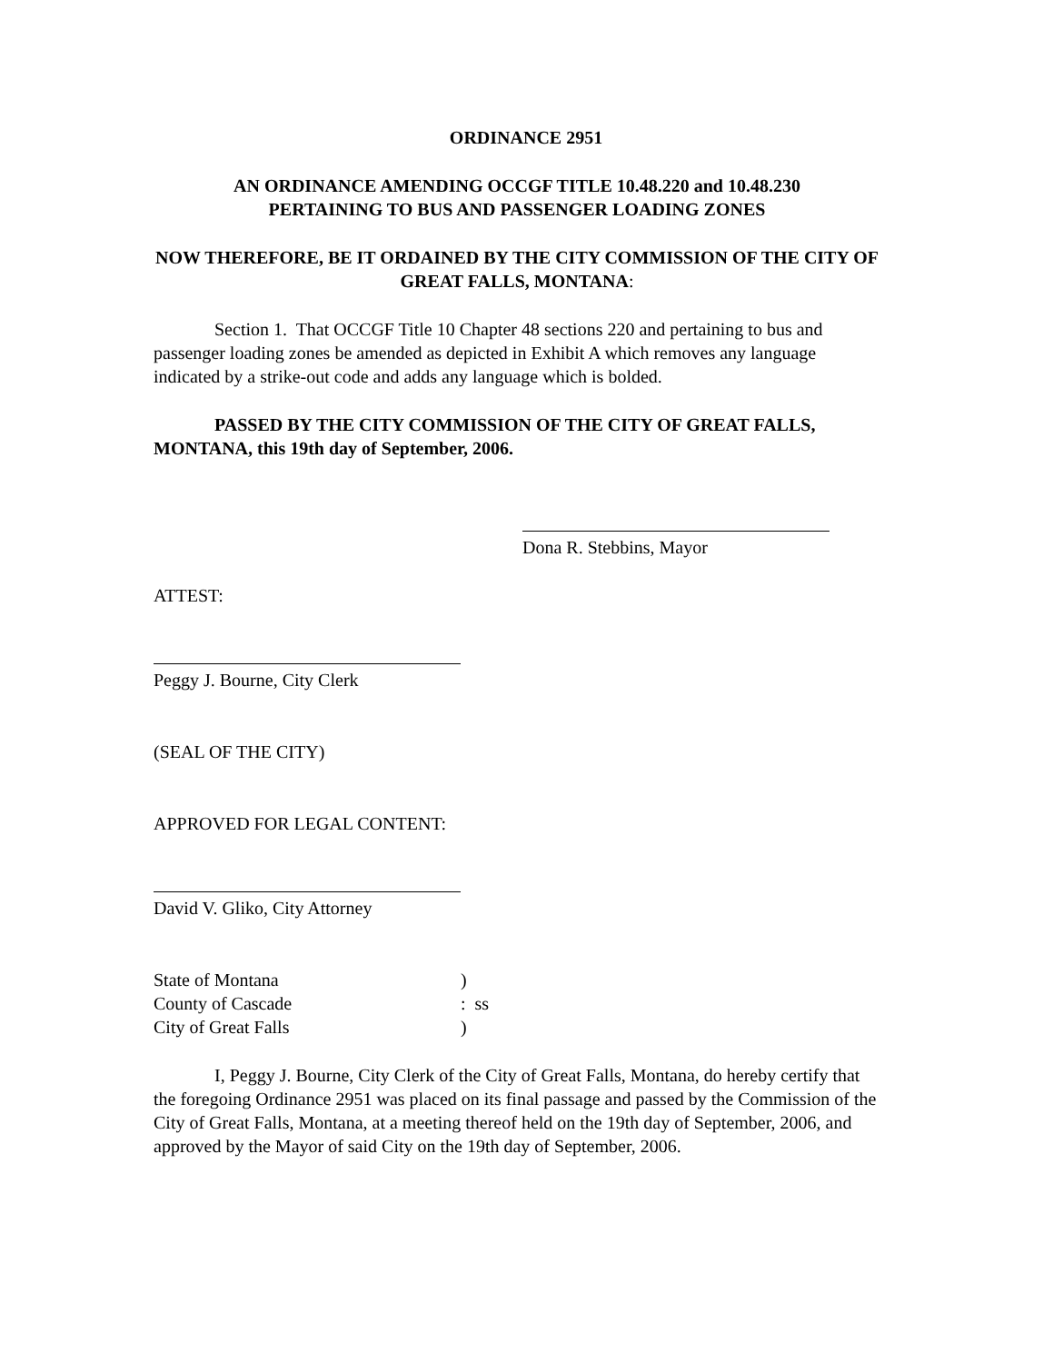ORDINANCE 2951
AN ORDINANCE AMENDING OCCGF TITLE 10.48.220 and 10.48.230
PERTAINING TO BUS AND PASSENGER LOADING ZONES
NOW THEREFORE, BE IT ORDAINED BY THE CITY COMMISSION OF THE CITY OF GREAT FALLS, MONTANA:
Section 1. That OCCGF Title 10 Chapter 48 sections 220 and pertaining to bus and passenger loading zones be amended as depicted in Exhibit A which removes any language indicated by a strike-out code and adds any language which is bolded.
PASSED BY THE CITY COMMISSION OF THE CITY OF GREAT FALLS, MONTANA, this 19th day of September, 2006.
Dona R. Stebbins, Mayor
ATTEST:
Peggy J. Bourne, City Clerk
(SEAL OF THE CITY)
APPROVED FOR LEGAL CONTENT:
David V. Gliko, City Attorney
| State of Montana | ) |
| County of Cascade | : ss |
| City of Great Falls | ) |
I, Peggy J. Bourne, City Clerk of the City of Great Falls, Montana, do hereby certify that the foregoing Ordinance 2951 was placed on its final passage and passed by the Commission of the City of Great Falls, Montana, at a meeting thereof held on the 19th day of September, 2006, and approved by the Mayor of said City on the 19th day of September, 2006.